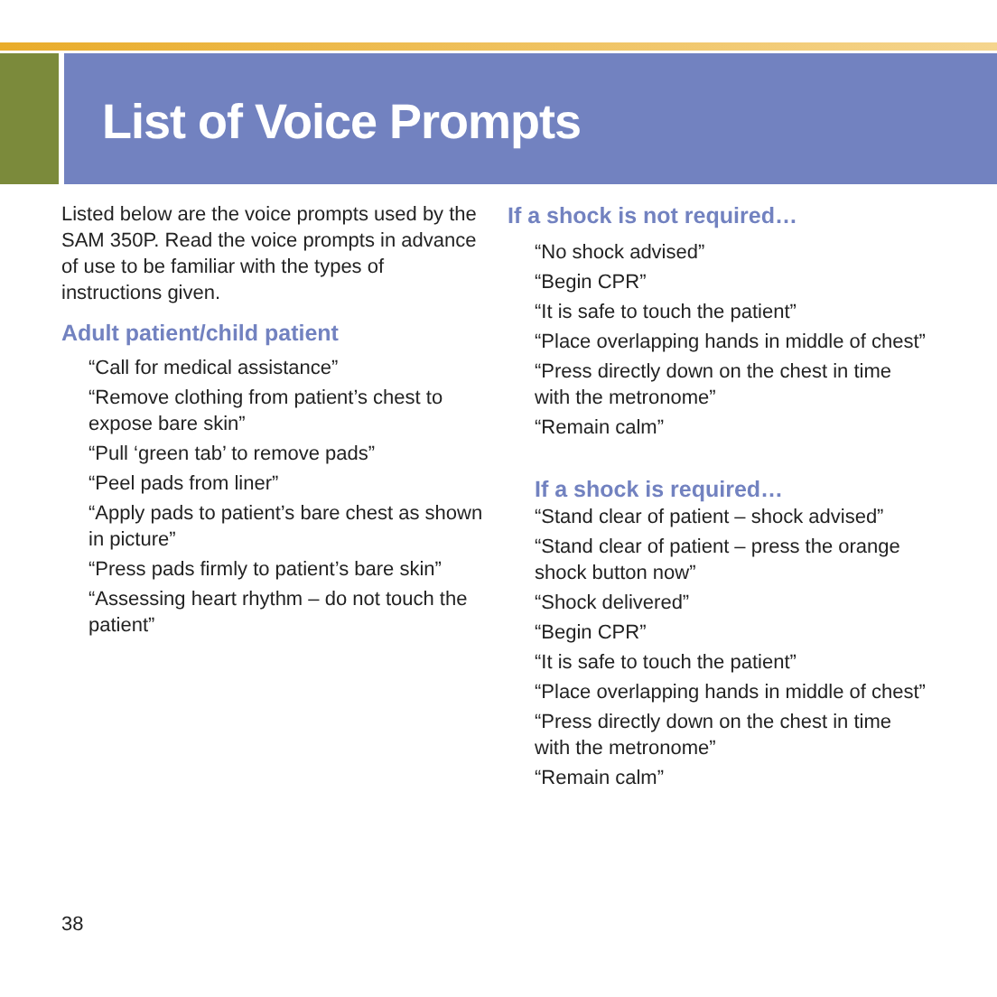List of Voice Prompts
Listed below are the voice prompts used by the SAM 350P. Read the voice prompts in advance of use to be familiar with the types of instructions given.
Adult patient/child patient
“Call for medical assistance”
“Remove clothing from patient’s chest to expose bare skin”
“Pull ‘green tab’ to remove pads”
“Peel pads from liner”
“Apply pads to patient’s bare chest as shown in picture”
“Press pads firmly to patient’s bare skin”
“Assessing heart rhythm – do not touch the patient”
If a shock is not required…
“No shock advised”
“Begin CPR”
“It is safe to touch the patient”
“Place overlapping hands in middle of chest”
“Press directly down on the chest in time with the metronome”
“Remain calm”
If a shock is required…
“Stand clear of patient – shock advised”
“Stand clear of patient – press the orange shock button now”
“Shock delivered”
“Begin CPR”
“It is safe to touch the patient”
“Place overlapping hands in middle of chest”
“Press directly down on the chest in time with the metronome”
“Remain calm”
38